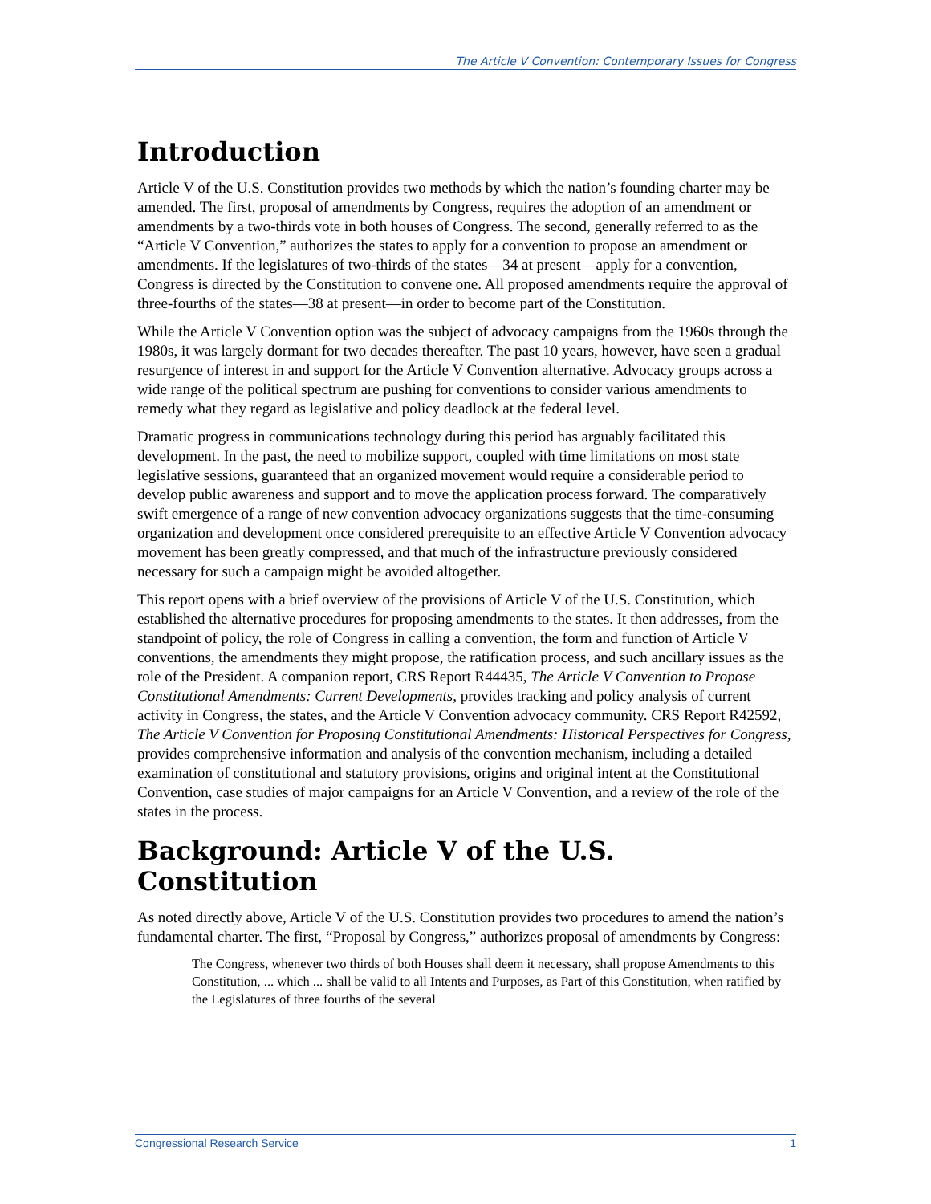The Article V Convention: Contemporary Issues for Congress
Introduction
Article V of the U.S. Constitution provides two methods by which the nation’s founding charter may be amended. The first, proposal of amendments by Congress, requires the adoption of an amendment or amendments by a two-thirds vote in both houses of Congress. The second, generally referred to as the “Article V Convention,” authorizes the states to apply for a convention to propose an amendment or amendments. If the legislatures of two-thirds of the states—34 at present—apply for a convention, Congress is directed by the Constitution to convene one. All proposed amendments require the approval of three-fourths of the states—38 at present—in order to become part of the Constitution.
While the Article V Convention option was the subject of advocacy campaigns from the 1960s through the 1980s, it was largely dormant for two decades thereafter. The past 10 years, however, have seen a gradual resurgence of interest in and support for the Article V Convention alternative. Advocacy groups across a wide range of the political spectrum are pushing for conventions to consider various amendments to remedy what they regard as legislative and policy deadlock at the federal level.
Dramatic progress in communications technology during this period has arguably facilitated this development. In the past, the need to mobilize support, coupled with time limitations on most state legislative sessions, guaranteed that an organized movement would require a considerable period to develop public awareness and support and to move the application process forward. The comparatively swift emergence of a range of new convention advocacy organizations suggests that the time-consuming organization and development once considered prerequisite to an effective Article V Convention advocacy movement has been greatly compressed, and that much of the infrastructure previously considered necessary for such a campaign might be avoided altogether.
This report opens with a brief overview of the provisions of Article V of the U.S. Constitution, which established the alternative procedures for proposing amendments to the states. It then addresses, from the standpoint of policy, the role of Congress in calling a convention, the form and function of Article V conventions, the amendments they might propose, the ratification process, and such ancillary issues as the role of the President. A companion report, CRS Report R44435, The Article V Convention to Propose Constitutional Amendments: Current Developments, provides tracking and policy analysis of current activity in Congress, the states, and the Article V Convention advocacy community. CRS Report R42592, The Article V Convention for Proposing Constitutional Amendments: Historical Perspectives for Congress, provides comprehensive information and analysis of the convention mechanism, including a detailed examination of constitutional and statutory provisions, origins and original intent at the Constitutional Convention, case studies of major campaigns for an Article V Convention, and a review of the role of the states in the process.
Background: Article V of the U.S. Constitution
As noted directly above, Article V of the U.S. Constitution provides two procedures to amend the nation’s fundamental charter. The first, “Proposal by Congress,” authorizes proposal of amendments by Congress:
The Congress, whenever two thirds of both Houses shall deem it necessary, shall propose Amendments to this Constitution, ... which ... shall be valid to all Intents and Purposes, as Part of this Constitution, when ratified by the Legislatures of three fourths of the several
Congressional Research Service 1